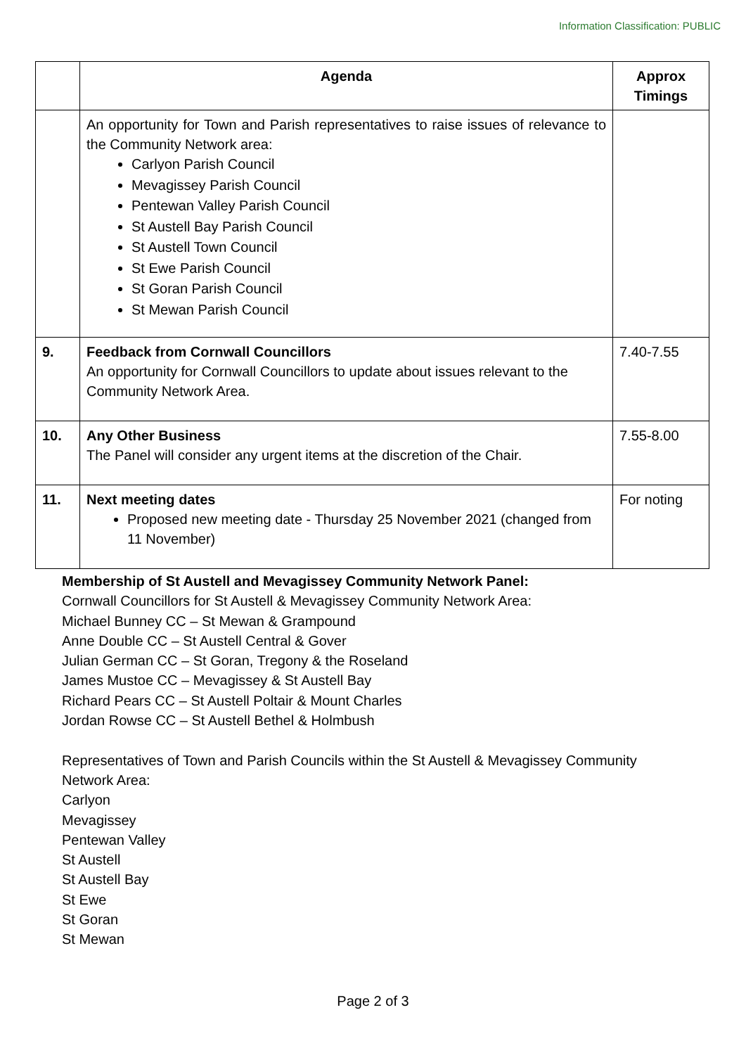Information Classification: PUBLIC
| | Agenda | Approx Timings |
| --- | --- | --- |
| | An opportunity for Town and Parish representatives to raise issues of relevance to the Community Network area: Carlyon Parish Council Mevagissey Parish Council Pentewan Valley Parish Council St Austell Bay Parish Council St Austell Town Council St Ewe Parish Council St Goran Parish Council St Mewan Parish Council | |
| 9. | Feedback from Cornwall Councillors An opportunity for Cornwall Councillors to update about issues relevant to the Community Network Area. | 7.40-7.55 |
| 10. | Any Other Business The Panel will consider any urgent items at the discretion of the Chair. | 7.55-8.00 |
| 11. | Next meeting dates Proposed new meeting date - Thursday 25 November 2021 (changed from 11 November) | For noting |
Membership of St Austell and Mevagissey Community Network Panel:
Cornwall Councillors for St Austell & Mevagissey Community Network Area:
Michael Bunney CC – St Mewan & Grampound
Anne Double CC – St Austell Central & Gover
Julian German CC – St Goran, Tregony & the Roseland
James Mustoe CC – Mevagissey & St Austell Bay
Richard Pears CC – St Austell Poltair & Mount Charles
Jordan Rowse CC – St Austell Bethel & Holmbush
Representatives of Town and Parish Councils within the St Austell & Mevagissey Community
Network Area:
Carlyon
Mevagissey
Pentewan Valley
St Austell
St Austell Bay
St Ewe
St Goran
St Mewan
Page 2 of 3